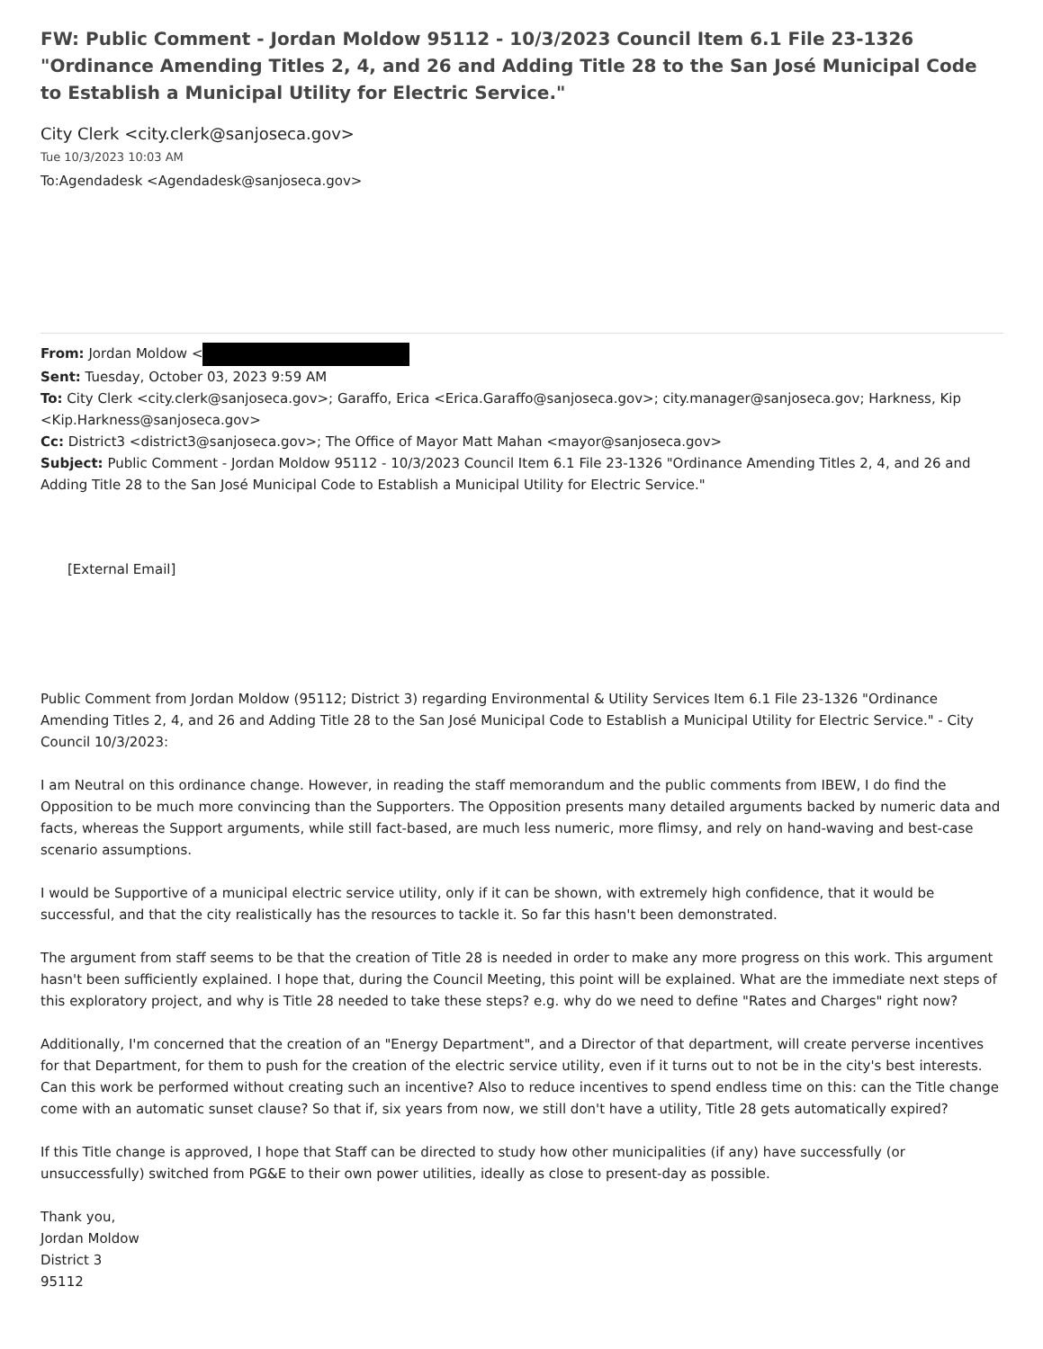FW: Public Comment - Jordan Moldow 95112 - 10/3/2023 Council Item 6.1 File 23-1326 "Ordinance Amending Titles 2, 4, and 26 and Adding Title 28 to the San José Municipal Code to Establish a Municipal Utility for Electric Service."
City Clerk <city.clerk@sanjoseca.gov>
Tue 10/3/2023 10:03 AM
To:Agendadesk <Agendadesk@sanjoseca.gov>
From: Jordan Moldow <
Sent: Tuesday, October 03, 2023 9:59 AM
To: City Clerk <city.clerk@sanjoseca.gov>; Garaffo, Erica <Erica.Garaffo@sanjoseca.gov>; city.manager@sanjoseca.gov; Harkness, Kip <Kip.Harkness@sanjoseca.gov>
Cc: District3 <district3@sanjoseca.gov>; The Office of Mayor Matt Mahan <mayor@sanjoseca.gov>
Subject: Public Comment - Jordan Moldow 95112 - 10/3/2023 Council Item 6.1 File 23-1326 "Ordinance Amending Titles 2, 4, and 26 and Adding Title 28 to the San José Municipal Code to Establish a Municipal Utility for Electric Service."
[External Email]
Public Comment from Jordan Moldow (95112; District 3) regarding Environmental & Utility Services Item 6.1 File 23-1326 "Ordinance Amending Titles 2, 4, and 26 and Adding Title 28 to the San José Municipal Code to Establish a Municipal Utility for Electric Service." - City Council 10/3/2023:
I am Neutral on this ordinance change. However, in reading the staff memorandum and the public comments from IBEW, I do find the Opposition to be much more convincing than the Supporters. The Opposition presents many detailed arguments backed by numeric data and facts, whereas the Support arguments, while still fact-based, are much less numeric, more flimsy, and rely on hand-waving and best-case scenario assumptions.
I would be Supportive of a municipal electric service utility, only if it can be shown, with extremely high confidence, that it would be successful, and that the city realistically has the resources to tackle it. So far this hasn't been demonstrated.
The argument from staff seems to be that the creation of Title 28 is needed in order to make any more progress on this work. This argument hasn't been sufficiently explained. I hope that, during the Council Meeting, this point will be explained. What are the immediate next steps of this exploratory project, and why is Title 28 needed to take these steps? e.g. why do we need to define "Rates and Charges" right now?
Additionally, I'm concerned that the creation of an "Energy Department", and a Director of that department, will create perverse incentives for that Department, for them to push for the creation of the electric service utility, even if it turns out to not be in the city's best interests. Can this work be performed without creating such an incentive? Also to reduce incentives to spend endless time on this: can the Title change come with an automatic sunset clause? So that if, six years from now, we still don't have a utility, Title 28 gets automatically expired?
If this Title change is approved, I hope that Staff can be directed to study how other municipalities (if any) have successfully (or unsuccessfully) switched from PG&E to their own power utilities, ideally as close to present-day as possible.
Thank you,
Jordan Moldow
District 3
95112